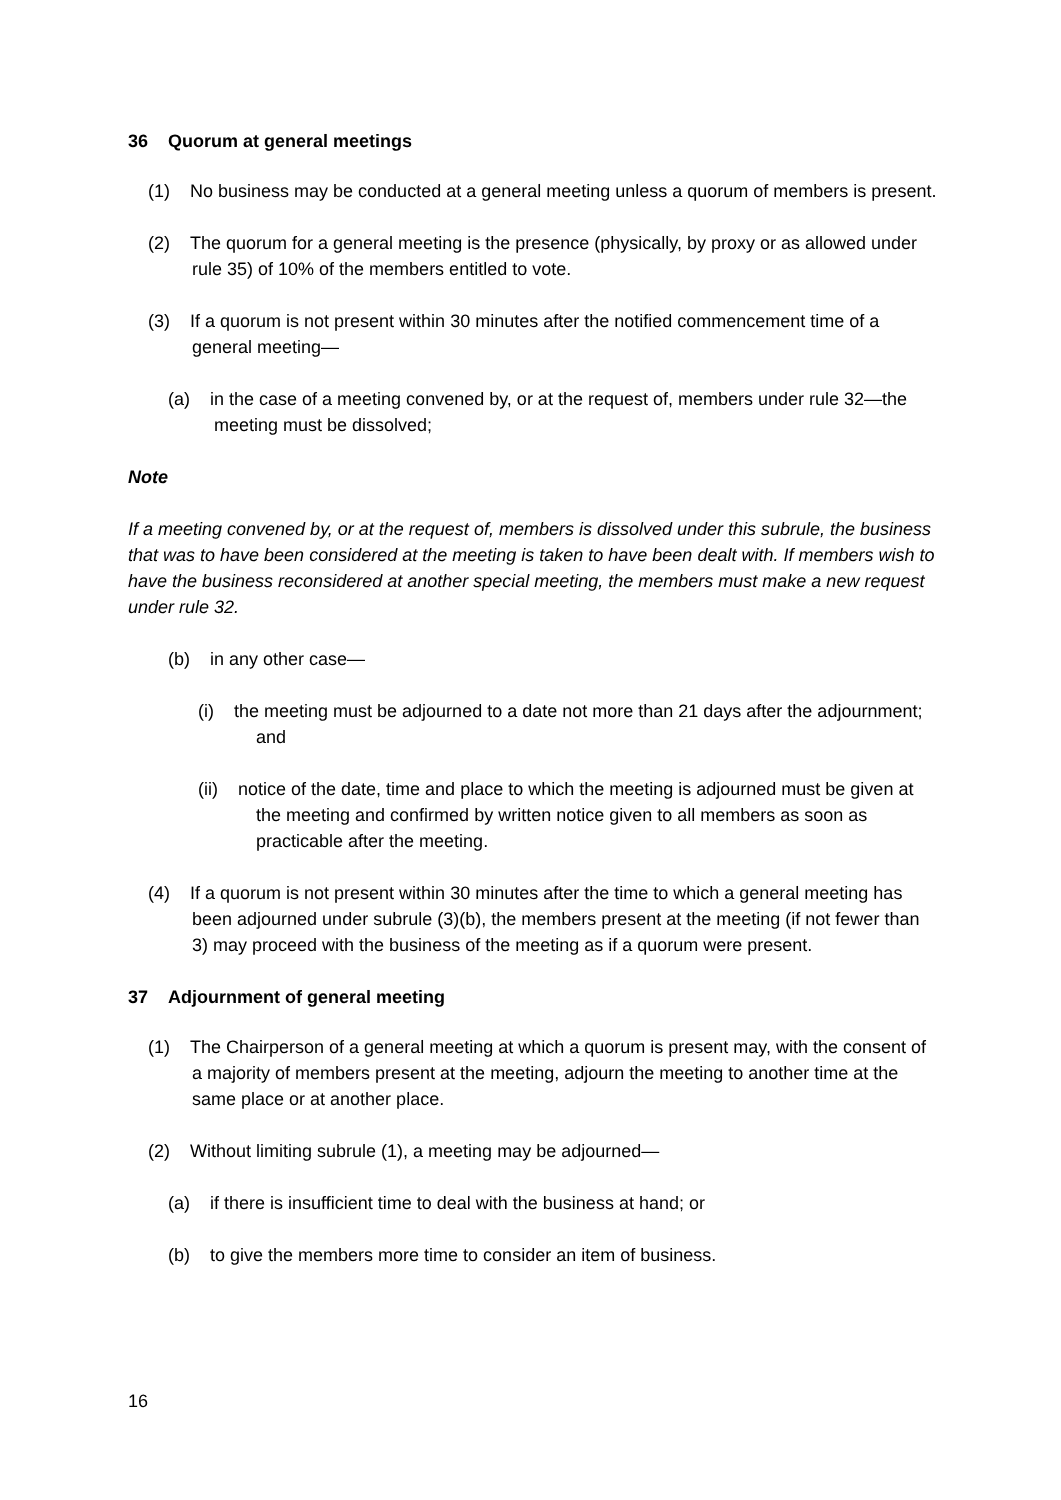36 Quorum at general meetings
(1) No business may be conducted at a general meeting unless a quorum of members is present.
(2) The quorum for a general meeting is the presence (physically, by proxy or as allowed under rule 35) of 10% of the members entitled to vote.
(3) If a quorum is not present within 30 minutes after the notified commencement time of a general meeting—
(a) in the case of a meeting convened by, or at the request of, members under rule 32—the meeting must be dissolved;
Note
If a meeting convened by, or at the request of, members is dissolved under this subrule, the business that was to have been considered at the meeting is taken to have been dealt with. If members wish to have the business reconsidered at another special meeting, the members must make a new request under rule 32.
(b) in any other case—
(i) the meeting must be adjourned to a date not more than 21 days after the adjournment; and
(ii) notice of the date, time and place to which the meeting is adjourned must be given at the meeting and confirmed by written notice given to all members as soon as practicable after the meeting.
(4) If a quorum is not present within 30 minutes after the time to which a general meeting has been adjourned under subrule (3)(b), the members present at the meeting (if not fewer than 3) may proceed with the business of the meeting as if a quorum were present.
37 Adjournment of general meeting
(1) The Chairperson of a general meeting at which a quorum is present may, with the consent of a majority of members present at the meeting, adjourn the meeting to another time at the same place or at another place.
(2) Without limiting subrule (1), a meeting may be adjourned—
(a) if there is insufficient time to deal with the business at hand; or
(b) to give the members more time to consider an item of business.
16